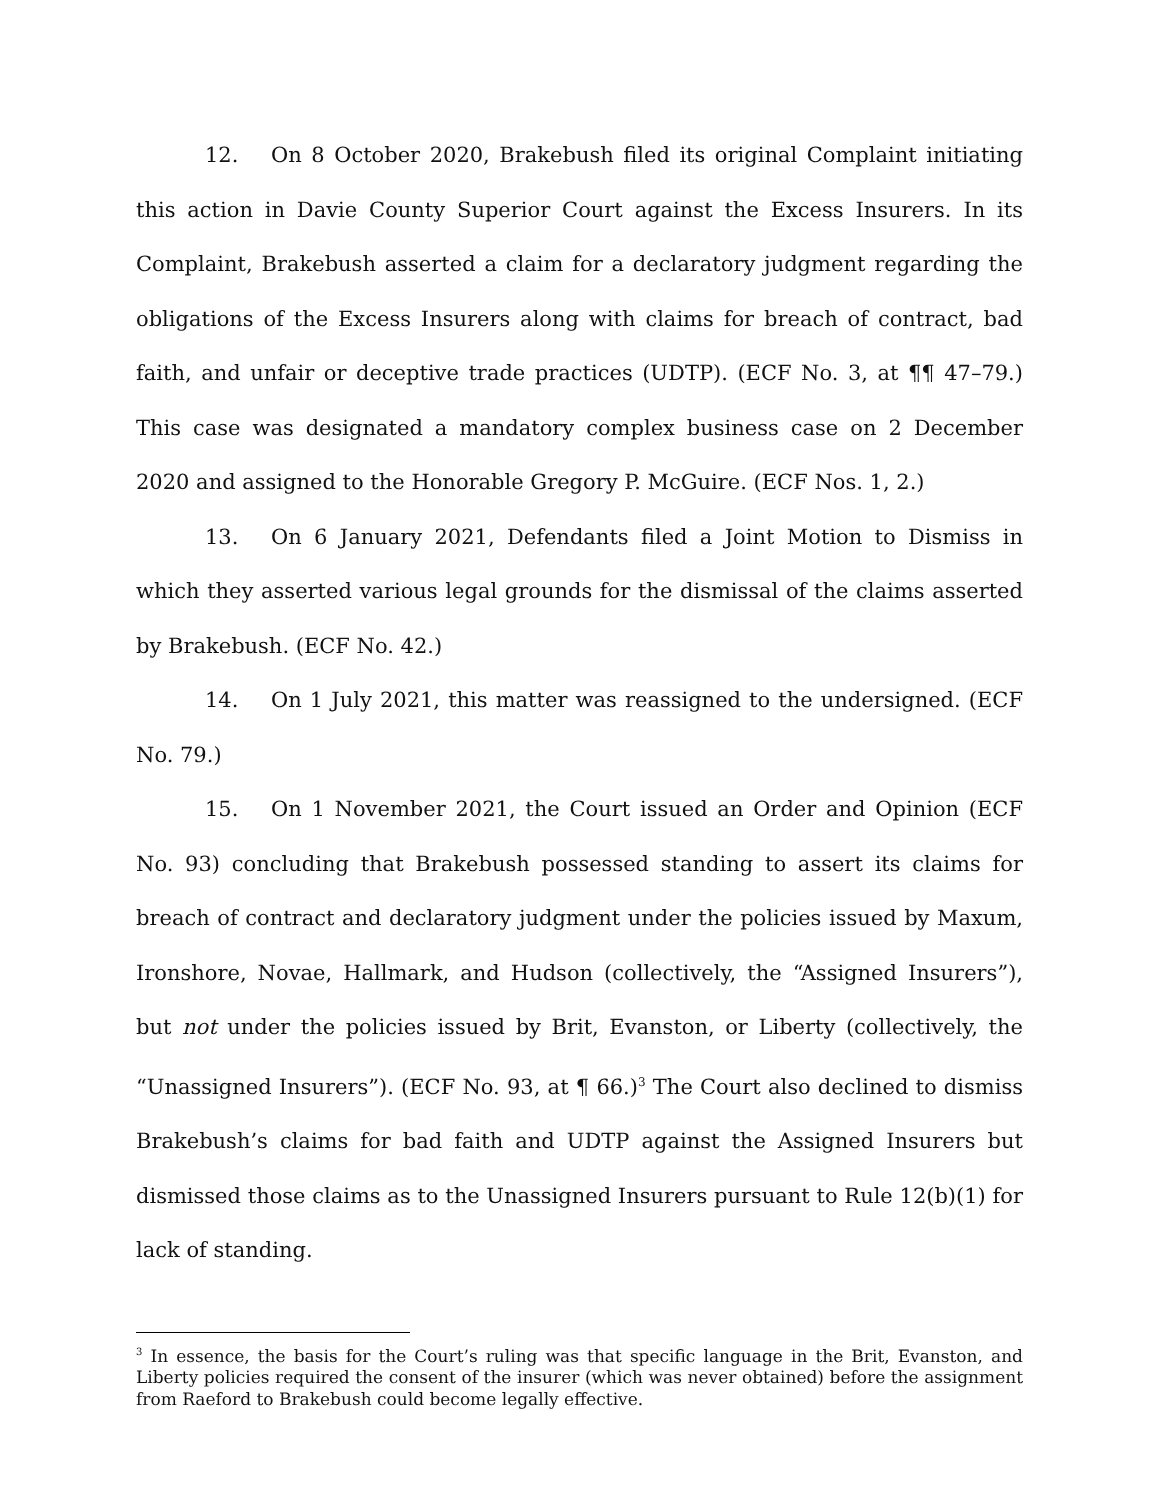12. On 8 October 2020, Brakebush filed its original Complaint initiating this action in Davie County Superior Court against the Excess Insurers. In its Complaint, Brakebush asserted a claim for a declaratory judgment regarding the obligations of the Excess Insurers along with claims for breach of contract, bad faith, and unfair or deceptive trade practices (UDTP). (ECF No. 3, at ¶¶ 47–79.) This case was designated a mandatory complex business case on 2 December 2020 and assigned to the Honorable Gregory P. McGuire. (ECF Nos. 1, 2.)
13. On 6 January 2021, Defendants filed a Joint Motion to Dismiss in which they asserted various legal grounds for the dismissal of the claims asserted by Brakebush. (ECF No. 42.)
14. On 1 July 2021, this matter was reassigned to the undersigned. (ECF No. 79.)
15. On 1 November 2021, the Court issued an Order and Opinion (ECF No. 93) concluding that Brakebush possessed standing to assert its claims for breach of contract and declaratory judgment under the policies issued by Maxum, Ironshore, Novae, Hallmark, and Hudson (collectively, the “Assigned Insurers”), but not under the policies issued by Brit, Evanston, or Liberty (collectively, the “Unassigned Insurers”). (ECF No. 93, at ¶ 66.)<sup>3</sup> The Court also declined to dismiss Brakebush’s claims for bad faith and UDTP against the Assigned Insurers but dismissed those claims as to the Unassigned Insurers pursuant to Rule 12(b)(1) for lack of standing.
<sup>3</sup> In essence, the basis for the Court’s ruling was that specific language in the Brit, Evanston, and Liberty policies required the consent of the insurer (which was never obtained) before the assignment from Raeford to Brakebush could become legally effective.